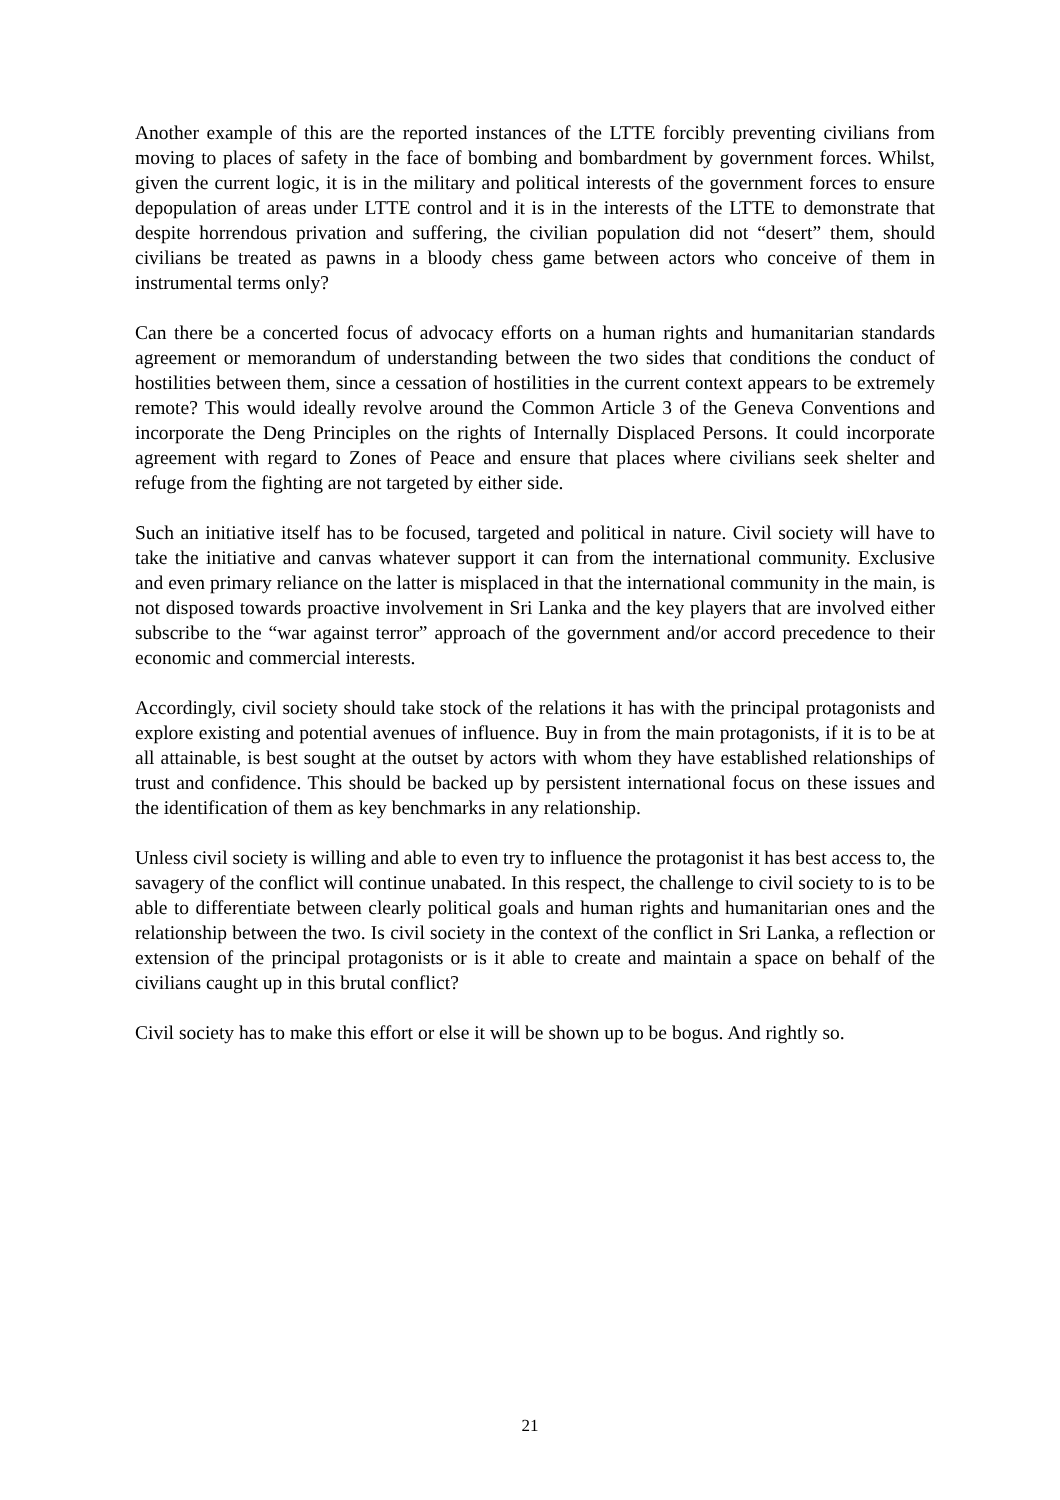Another example of this are the reported instances of the LTTE forcibly preventing civilians from moving to places of safety in the face of bombing and bombardment by government forces. Whilst, given the current logic, it is in the military and political interests of the government forces to ensure depopulation of areas under LTTE control and it is in the interests of the LTTE to demonstrate that despite horrendous privation and suffering, the civilian population did not “desert” them, should civilians be treated as pawns in a bloody chess game between actors who conceive of them in instrumental terms only?
Can there be a concerted focus of advocacy efforts on a human rights and humanitarian standards agreement or memorandum of understanding between the two sides that conditions the conduct of hostilities between them, since a cessation of hostilities in the current context appears to be extremely remote? This would ideally revolve around the Common Article 3 of the Geneva Conventions and incorporate the Deng Principles on the rights of Internally Displaced Persons. It could incorporate agreement with regard to Zones of Peace and ensure that places where civilians seek shelter and refuge from the fighting are not targeted by either side.
Such an initiative itself has to be focused, targeted and political in nature. Civil society will have to take the initiative and canvas whatever support it can from the international community. Exclusive and even primary reliance on the latter is misplaced in that the international community in the main, is not disposed towards proactive involvement in Sri Lanka and the key players that are involved either subscribe to the “war against terror” approach of the government and/or accord precedence to their economic and commercial interests.
Accordingly, civil society should take stock of the relations it has with the principal protagonists and explore existing and potential avenues of influence. Buy in from the main protagonists, if it is to be at all attainable, is best sought at the outset by actors with whom they have established relationships of trust and confidence. This should be backed up by persistent international focus on these issues and the identification of them as key benchmarks in any relationship.
Unless civil society is willing and able to even try to influence the protagonist it has best access to, the savagery of the conflict will continue unabated. In this respect, the challenge to civil society to is to be able to differentiate between clearly political goals and human rights and humanitarian ones and the relationship between the two. Is civil society in the context of the conflict in Sri Lanka, a reflection or extension of the principal protagonists or is it able to create and maintain a space on behalf of the civilians caught up in this brutal conflict?
Civil society has to make this effort or else it will be shown up to be bogus. And rightly so.
21